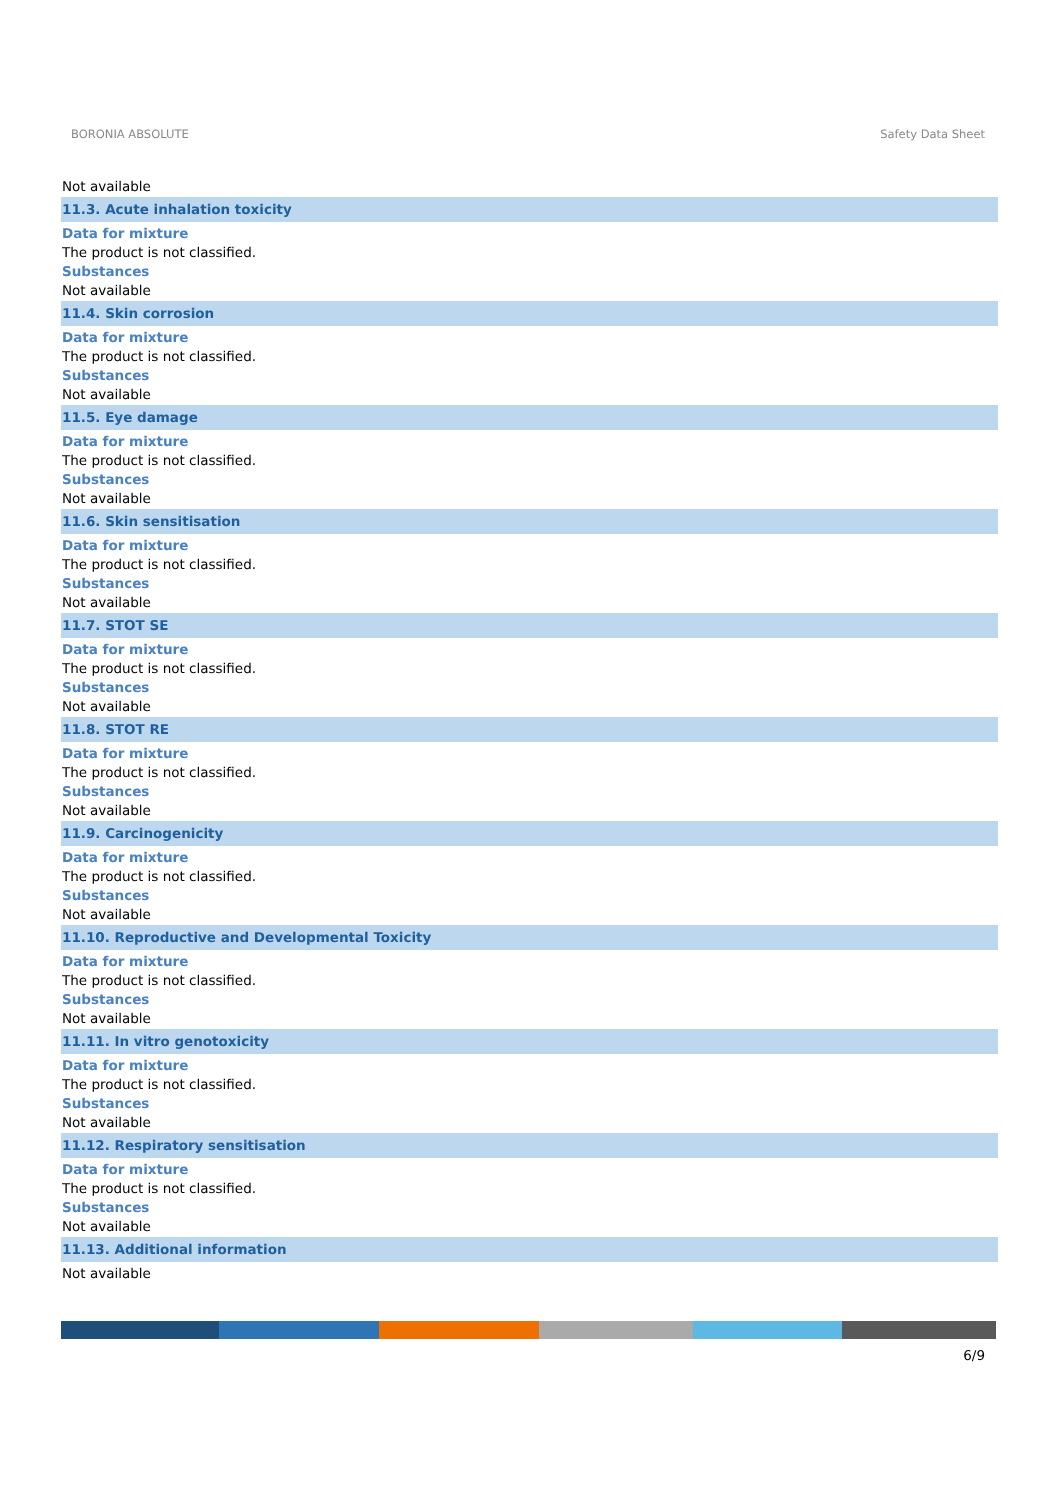BORONIA ABSOLUTE Safety Data Sheet
Not available
11.3. Acute inhalation toxicity
Data for mixture
The product is not classified.
Substances
Not available
11.4. Skin corrosion
Data for mixture
The product is not classified.
Substances
Not available
11.5. Eye damage
Data for mixture
The product is not classified.
Substances
Not available
11.6. Skin sensitisation
Data for mixture
The product is not classified.
Substances
Not available
11.7. STOT SE
Data for mixture
The product is not classified.
Substances
Not available
11.8. STOT RE
Data for mixture
The product is not classified.
Substances
Not available
11.9. Carcinogenicity
Data for mixture
The product is not classified.
Substances
Not available
11.10. Reproductive and Developmental Toxicity
Data for mixture
The product is not classified.
Substances
Not available
11.11. In vitro genotoxicity
Data for mixture
The product is not classified.
Substances
Not available
11.12. Respiratory sensitisation
Data for mixture
The product is not classified.
Substances
Not available
11.13. Additional information
Not available
6/9